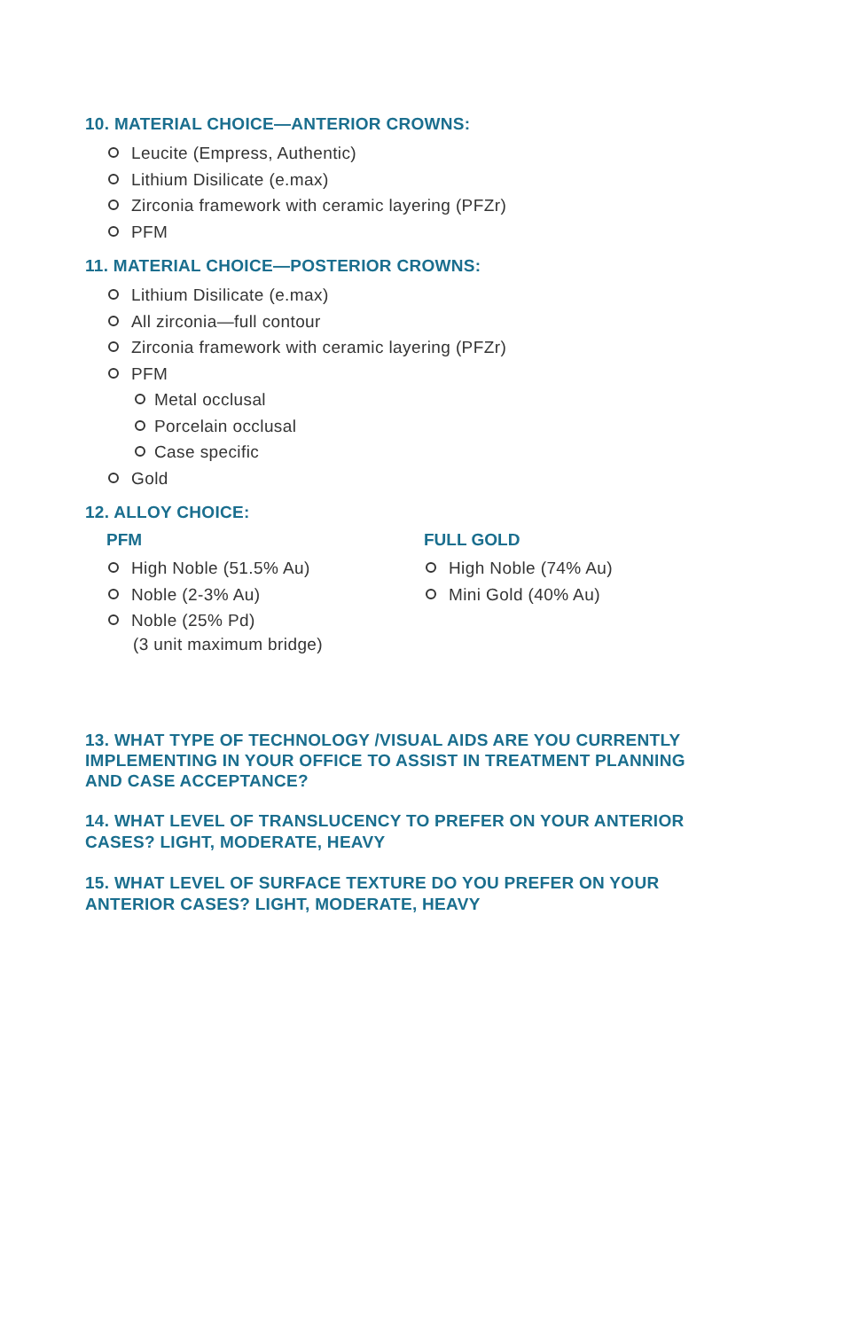10. MATERIAL CHOICE—ANTERIOR CROWNS:
Leucite (Empress, Authentic)
Lithium Disilicate (e.max)
Zirconia framework with ceramic layering (PFZr)
PFM
11. MATERIAL CHOICE—POSTERIOR CROWNS:
Lithium Disilicate (e.max)
All zirconia—full contour
Zirconia framework with ceramic layering (PFZr)
PFM
Metal occlusal
Porcelain occlusal
Case specific
Gold
12. ALLOY CHOICE:
PFM
High Noble (51.5% Au)
Noble (2-3% Au)
Noble (25% Pd)
(3 unit maximum bridge)
FULL GOLD
High Noble (74% Au)
Mini Gold (40% Au)
13. WHAT TYPE OF TECHNOLOGY /VISUAL AIDS ARE YOU CURRENTLY IMPLEMENTING IN YOUR OFFICE TO ASSIST IN TREATMENT PLANNING AND CASE ACCEPTANCE?
14. WHAT LEVEL OF TRANSLUCENCY TO PREFER ON YOUR ANTERIOR CASES? LIGHT, MODERATE, HEAVY
15. WHAT LEVEL OF SURFACE TEXTURE DO YOU PREFER ON YOUR ANTERIOR CASES? LIGHT, MODERATE, HEAVY